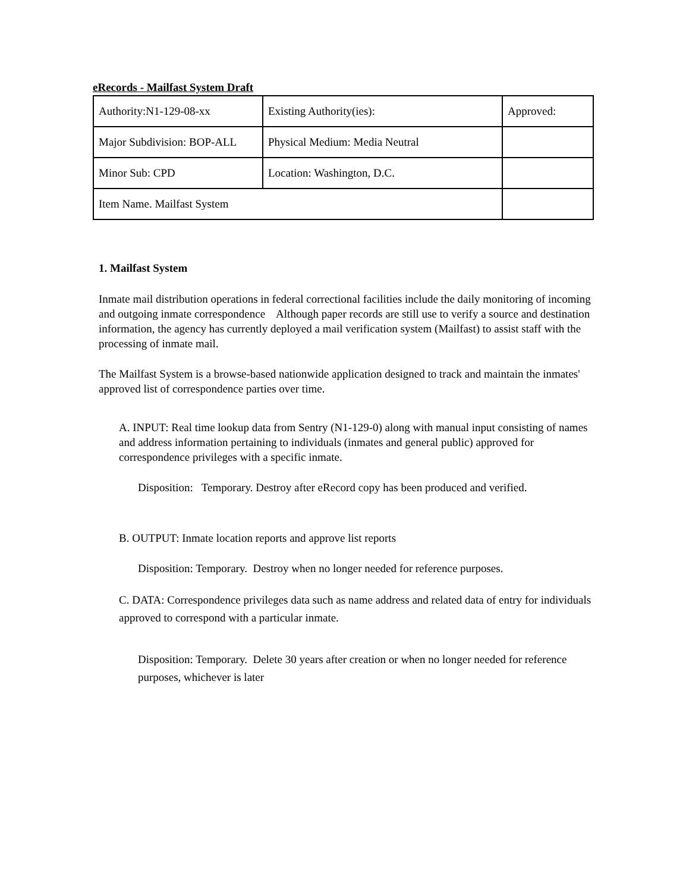eRecords - Mailfast System Draft
| Authority:N1-129-08-xx | Existing Authority(ies): | Approved: |
| Major Subdivision: BOP-ALL | Physical Medium: Media Neutral | |
| Minor Sub: CPD | Location: Washington, D.C. | |
| Item Name. Mailfast System | | |
1. Mailfast System
Inmate mail distribution operations in federal correctional facilities include the daily monitoring of incoming and outgoing inmate correspondence Although paper records are still use to verify a source and destination information, the agency has currently deployed a mail verification system (Mailfast) to assist staff with the processing of inmate mail.
The Mailfast System is a browse-based nationwide application designed to track and maintain the inmates' approved list of correspondence parties over time.
A. INPUT: Real time lookup data from Sentry (N1-129-0) along with manual input consisting of names and address information pertaining to individuals (inmates and general public) approved for correspondence privileges with a specific inmate.
Disposition: Temporary. Destroy after eRecord copy has been produced and verified.
B. OUTPUT: Inmate location reports and approve list reports
Disposition: Temporary. Destroy when no longer needed for reference purposes.
C. DATA: Correspondence privileges data such as name address and related data of entry for individuals approved to correspond with a particular inmate.
Disposition: Temporary. Delete 30 years after creation or when no longer needed for reference purposes, whichever is later